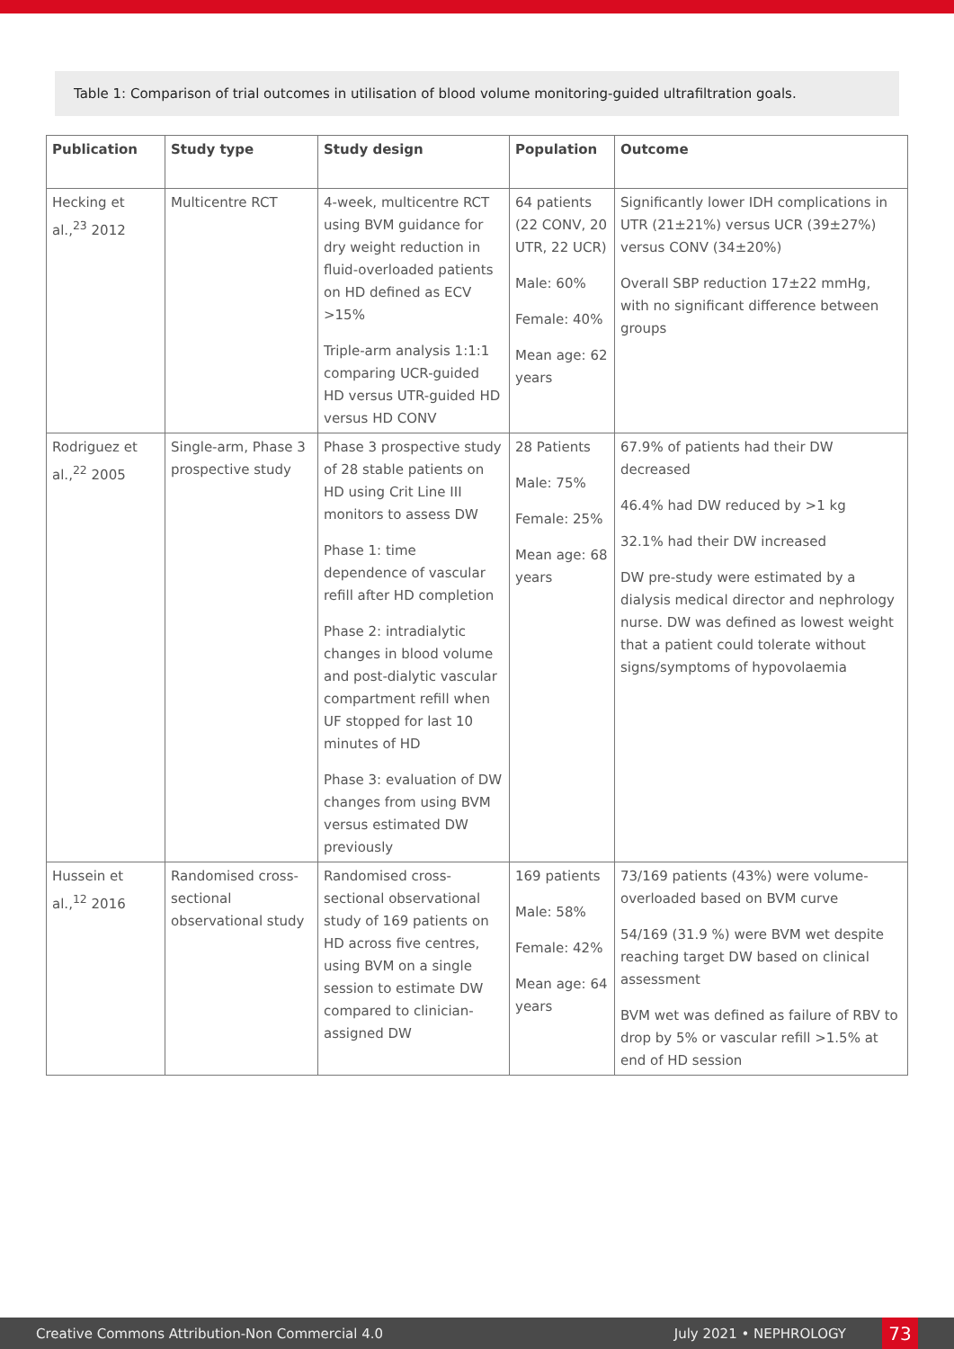Table 1: Comparison of trial outcomes in utilisation of blood volume monitoring-guided ultrafiltration goals.
| Publication | Study type | Study design | Population | Outcome |
| --- | --- | --- | --- | --- |
| Hecking et al.,<sup>23</sup> 2012 | Multicentre RCT | 4-week, multicentre RCT using BVM guidance for dry weight reduction in fluid-overloaded patients on HD defined as ECV >15% Triple-arm analysis 1:1:1 comparing UCR-guided HD versus UTR-guided HD versus HD CONV | 64 patients (22 CONV, 20 UTR, 22 UCR) Male: 60% Female: 40% Mean age: 62 years | Significantly lower IDH complications in UTR (21±21%) versus UCR (39±27%) versus CONV (34±20%) Overall SBP reduction 17±22 mmHg, with no significant difference between groups |
| Rodriguez et al.,<sup>22</sup> 2005 | Single-arm, Phase 3 prospective study | Phase 3 prospective study of 28 stable patients on HD using Crit Line III monitors to assess DW Phase 1: time dependence of vascular refill after HD completion Phase 2: intradialytic changes in blood volume and post-dialytic vascular compartment refill when UF stopped for last 10 minutes of HD Phase 3: evaluation of DW changes from using BVM versus estimated DW previously | 28 Patients Male: 75% Female: 25% Mean age: 68 years | 67.9% of patients had their DW decreased 46.4% had DW reduced by >1 kg 32.1% had their DW increased DW pre-study were estimated by a dialysis medical director and nephrology nurse. DW was defined as lowest weight that a patient could tolerate without signs/symptoms of hypovolaemia |
| Hussein et al.,<sup>12</sup> 2016 | Randomised cross-sectional observational study | Randomised cross-sectional observational study of 169 patients on HD across five centres, using BVM on a single session to estimate DW compared to clinician-assigned DW | 169 patients Male: 58% Female: 42% Mean age: 64 years | 73/169 patients (43%) were volume-overloaded based on BVM curve 54/169 (31.9 %) were BVM wet despite reaching target DW based on clinical assessment BVM wet was defined as failure of RBV to drop by 5% or vascular refill >1.5% at end of HD session |
Creative Commons Attribution-Non Commercial 4.0 July 2021 • NEPHROLOGY 73